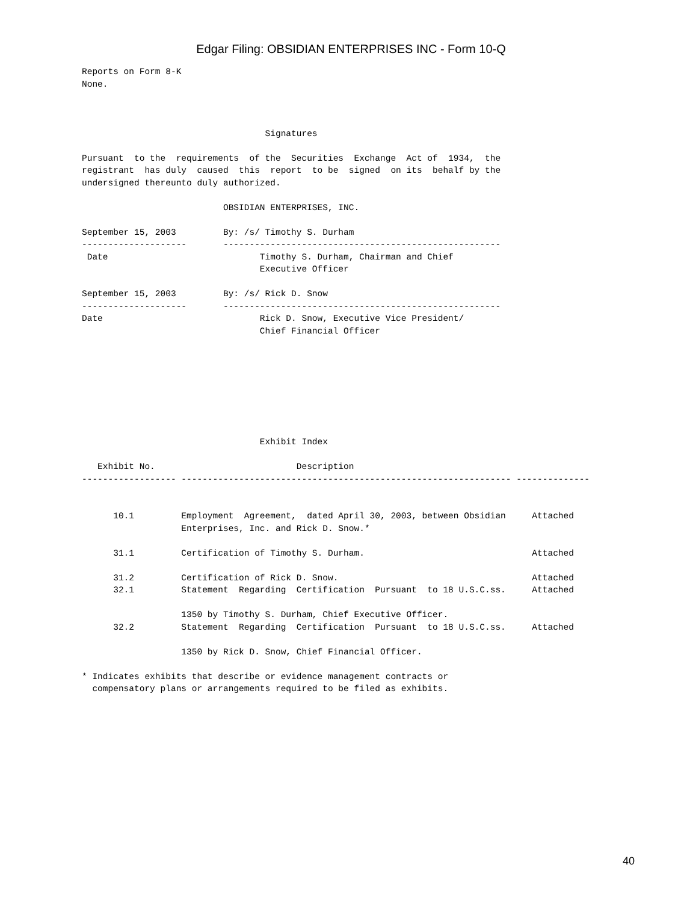Edgar Filing: OBSIDIAN ENTERPRISES INC - Form 10-Q
Reports on Form 8-K
None.



                                   Signatures

Pursuant  to the  requirements  of the  Securities  Exchange  Act of  1934,  the
registrant  has duly  caused  this  report  to be  signed  on its  behalf by the
undersigned thereunto duly authorized.

                           OBSIDIAN ENTERPRISES, INC.

September 15, 2003         By: /s/ Timothy S. Durham
--------------------       -----------------------------------------------------
 Date                             Timothy S. Durham, Chairman and Chief
                                  Executive Officer

September 15, 2003         By: /s/ Rick D. Snow
--------------------       -----------------------------------------------------
Date                              Rick D. Snow, Executive Vice President/
                                  Chief Financial Officer








                                  Exhibit Index

   Exhibit No.                           Description
------------------ --------------------------------------------------------------- --------------


      10.1         Employment  Agreement,  dated April 30, 2003, between Obsidian     Attached
                   Enterprises, Inc. and Rick D. Snow.*

      31.1         Certification of Timothy S. Durham.                                Attached

      31.2         Certification of Rick D. Snow.                                     Attached
      32.1         Statement  Regarding  Certification  Pursuant  to 18 U.S.C.ss.     Attached

                   1350 by Timothy S. Durham, Chief Executive Officer.
      32.2         Statement  Regarding  Certification  Pursuant  to 18 U.S.C.ss.     Attached

                   1350 by Rick D. Snow, Chief Financial Officer.

* Indicates exhibits that describe or evidence management contracts or
  compensatory plans or arrangements required to be filed as exhibits.
40